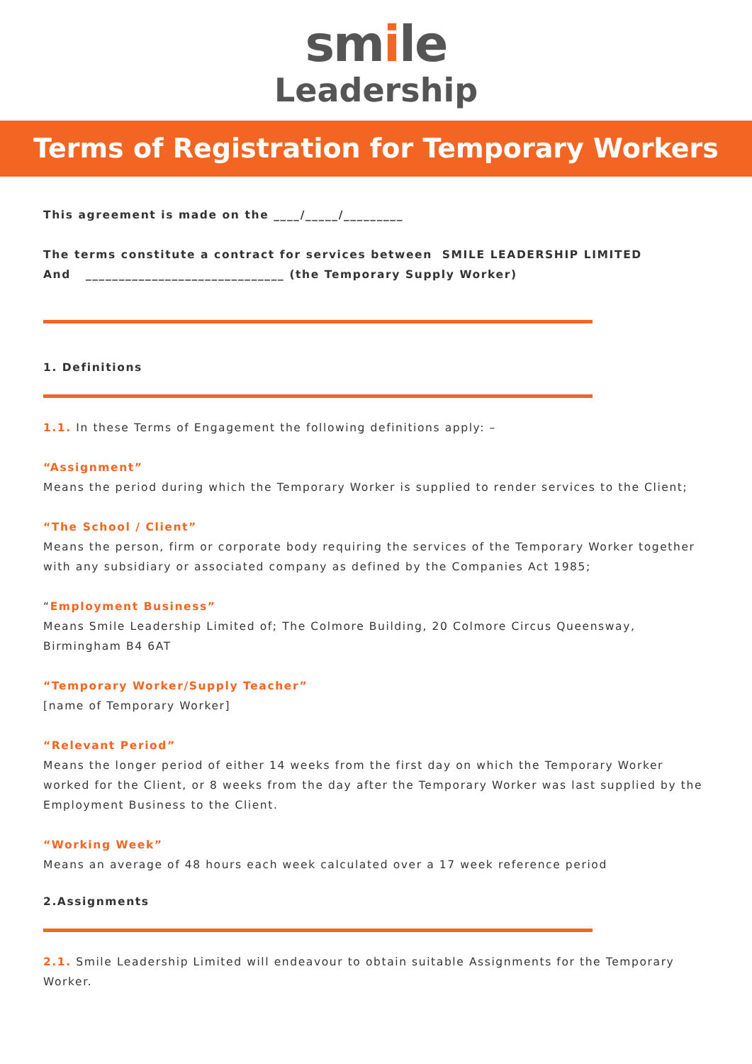smile
Leadership
Terms of Registration for Temporary Workers
This agreement is made on the ____/_____/_________
The terms constitute a contract for services between SMILE LEADERSHIP LIMITED
And ______________________________ (the Temporary Supply Worker)
1. Definitions
1.1. In these Terms of Engagement the following definitions apply: –
“Assignment”
Means the period during which the Temporary Worker is supplied to render services to the Client;
“The School / Client”
Means the person, firm or corporate body requiring the services of the Temporary Worker together with any subsidiary or associated company as defined by the Companies Act 1985;
“Employment Business”
Means Smile Leadership Limited of; The Colmore Building, 20 Colmore Circus Queensway, Birmingham B4 6AT
“Temporary Worker/Supply Teacher”
[name of Temporary Worker]
“Relevant Period”
Means the longer period of either 14 weeks from the first day on which the Temporary Worker worked for the Client, or 8 weeks from the day after the Temporary Worker was last supplied by the Employment Business to the Client.
“Working Week”
Means an average of 48 hours each week calculated over a 17 week reference period
2.Assignments
2.1. Smile Leadership Limited will endeavour to obtain suitable Assignments for the Temporary Worker.